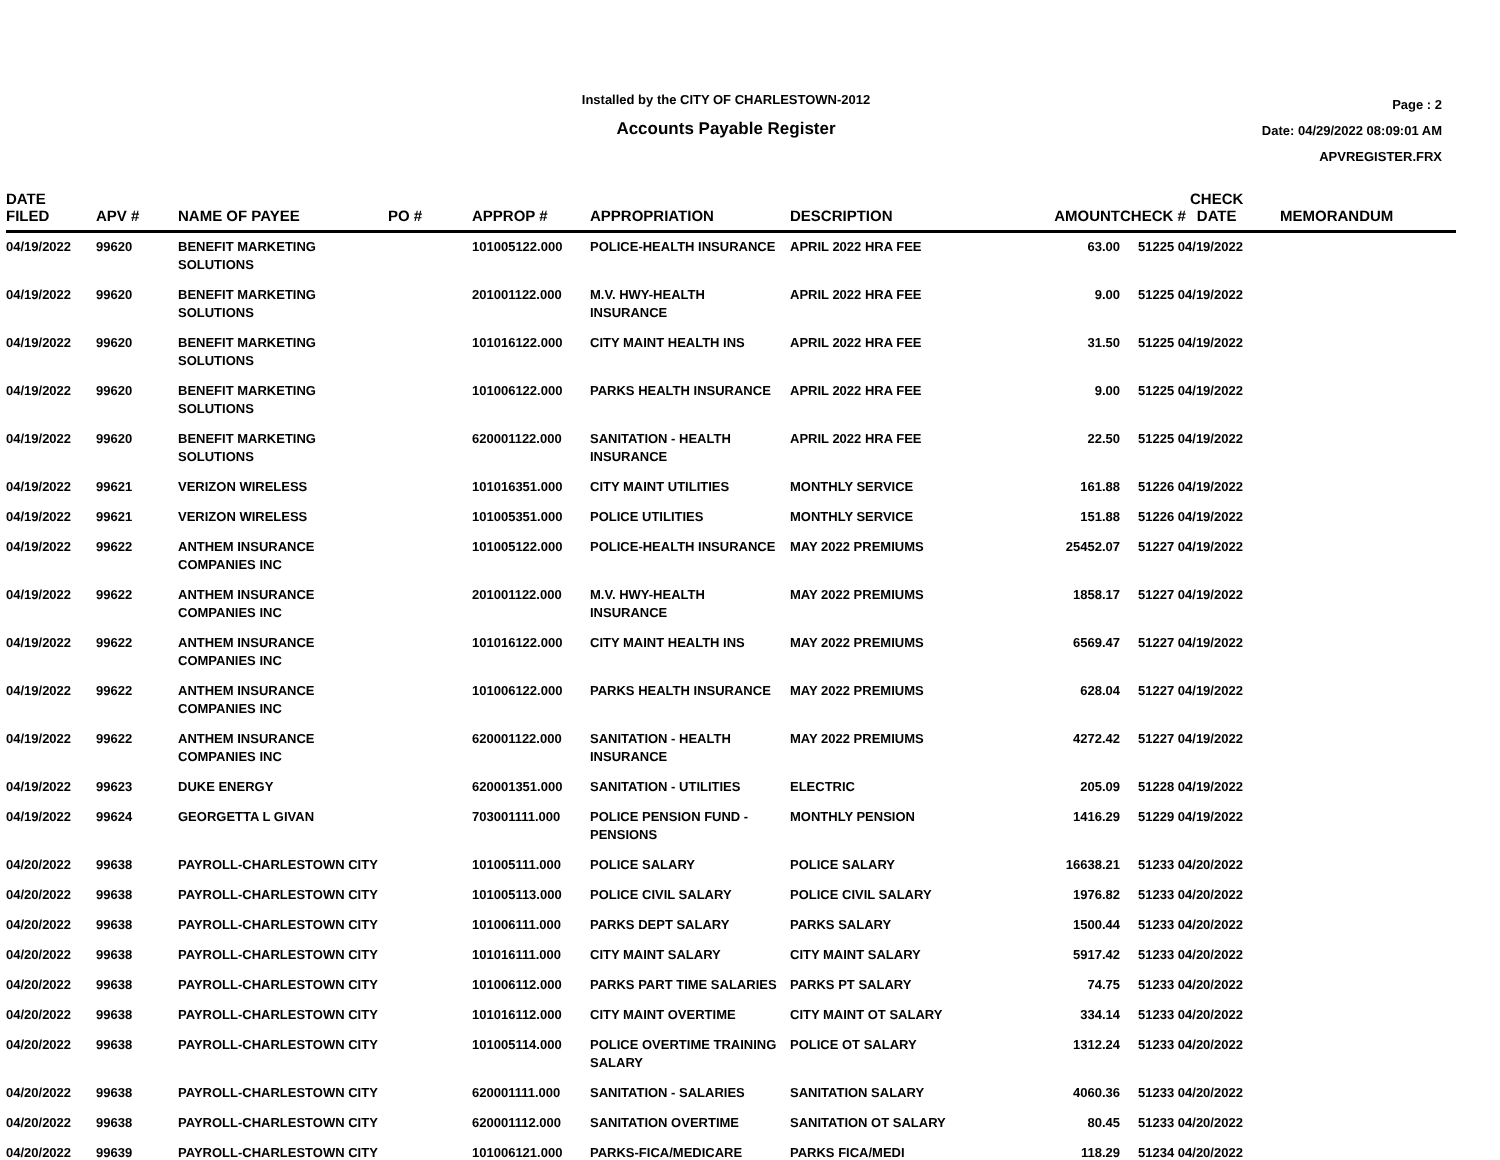Installed by the CITY OF CHARLESTOWN-2012
Accounts Payable Register
Page : 2
Date: 04/29/2022 08:09:01 AM
APVREGISTER.FRX
| DATE FILED | APV # | NAME OF PAYEE | PO # | APPROP # | APPROPRIATION | DESCRIPTION | AMOUNT | CHECK # CHECK DATE | MEMORANDUM |
| --- | --- | --- | --- | --- | --- | --- | --- | --- | --- |
| 04/19/2022 | 99620 | BENEFIT MARKETING SOLUTIONS | | 101005122.000 | POLICE-HEALTH INSURANCE | APRIL 2022 HRA FEE | 63.00 | 51225 04/19/2022 | |
| 04/19/2022 | 99620 | BENEFIT MARKETING SOLUTIONS | | 201001122.000 | M.V. HWY-HEALTH INSURANCE | APRIL 2022 HRA FEE | 9.00 | 51225 04/19/2022 | |
| 04/19/2022 | 99620 | BENEFIT MARKETING SOLUTIONS | | 101016122.000 | CITY MAINT HEALTH INS | APRIL 2022 HRA FEE | 31.50 | 51225 04/19/2022 | |
| 04/19/2022 | 99620 | BENEFIT MARKETING SOLUTIONS | | 101006122.000 | PARKS HEALTH INSURANCE | APRIL 2022 HRA FEE | 9.00 | 51225 04/19/2022 | |
| 04/19/2022 | 99620 | BENEFIT MARKETING SOLUTIONS | | 620001122.000 | SANITATION - HEALTH INSURANCE | APRIL 2022 HRA FEE | 22.50 | 51225 04/19/2022 | |
| 04/19/2022 | 99621 | VERIZON WIRELESS | | 101016351.000 | CITY MAINT UTILITIES | MONTHLY SERVICE | 161.88 | 51226 04/19/2022 | |
| 04/19/2022 | 99621 | VERIZON WIRELESS | | 101005351.000 | POLICE UTILITIES | MONTHLY SERVICE | 151.88 | 51226 04/19/2022 | |
| 04/19/2022 | 99622 | ANTHEM INSURANCE COMPANIES INC | | 101005122.000 | POLICE-HEALTH INSURANCE | MAY 2022 PREMIUMS | 25452.07 | 51227 04/19/2022 | |
| 04/19/2022 | 99622 | ANTHEM INSURANCE COMPANIES INC | | 201001122.000 | M.V. HWY-HEALTH INSURANCE | MAY 2022 PREMIUMS | 1858.17 | 51227 04/19/2022 | |
| 04/19/2022 | 99622 | ANTHEM INSURANCE COMPANIES INC | | 101016122.000 | CITY MAINT HEALTH INS | MAY 2022 PREMIUMS | 6569.47 | 51227 04/19/2022 | |
| 04/19/2022 | 99622 | ANTHEM INSURANCE COMPANIES INC | | 101006122.000 | PARKS HEALTH INSURANCE | MAY 2022 PREMIUMS | 628.04 | 51227 04/19/2022 | |
| 04/19/2022 | 99622 | ANTHEM INSURANCE COMPANIES INC | | 620001122.000 | SANITATION - HEALTH INSURANCE | MAY 2022 PREMIUMS | 4272.42 | 51227 04/19/2022 | |
| 04/19/2022 | 99623 | DUKE ENERGY | | 620001351.000 | SANITATION - UTILITIES | ELECTRIC | 205.09 | 51228 04/19/2022 | |
| 04/19/2022 | 99624 | GEORGETTA L GIVAN | | 703001111.000 | POLICE PENSION FUND - PENSIONS | MONTHLY PENSION | 1416.29 | 51229 04/19/2022 | |
| 04/20/2022 | 99638 | PAYROLL-CHARLESTOWN CITY | | 101005111.000 | POLICE SALARY | POLICE SALARY | 16638.21 | 51233 04/20/2022 | |
| 04/20/2022 | 99638 | PAYROLL-CHARLESTOWN CITY | | 101005113.000 | POLICE CIVIL SALARY | POLICE CIVIL SALARY | 1976.82 | 51233 04/20/2022 | |
| 04/20/2022 | 99638 | PAYROLL-CHARLESTOWN CITY | | 101006111.000 | PARKS DEPT SALARY | PARKS SALARY | 1500.44 | 51233 04/20/2022 | |
| 04/20/2022 | 99638 | PAYROLL-CHARLESTOWN CITY | | 101016111.000 | CITY MAINT SALARY | CITY MAINT SALARY | 5917.42 | 51233 04/20/2022 | |
| 04/20/2022 | 99638 | PAYROLL-CHARLESTOWN CITY | | 101006112.000 | PARKS PART TIME SALARIES | PARKS PT SALARY | 74.75 | 51233 04/20/2022 | |
| 04/20/2022 | 99638 | PAYROLL-CHARLESTOWN CITY | | 101016112.000 | CITY MAINT OVERTIME | CITY MAINT OT SALARY | 334.14 | 51233 04/20/2022 | |
| 04/20/2022 | 99638 | PAYROLL-CHARLESTOWN CITY | | 101005114.000 | POLICE OVERTIME TRAINING SALARY | POLICE OT SALARY | 1312.24 | 51233 04/20/2022 | |
| 04/20/2022 | 99638 | PAYROLL-CHARLESTOWN CITY | | 620001111.000 | SANITATION - SALARIES | SANITATION SALARY | 4060.36 | 51233 04/20/2022 | |
| 04/20/2022 | 99638 | PAYROLL-CHARLESTOWN CITY | | 620001112.000 | SANITATION OVERTIME | SANITATION OT SALARY | 80.45 | 51233 04/20/2022 | |
| 04/20/2022 | 99639 | PAYROLL-CHARLESTOWN CITY | | 101006121.000 | PARKS-FICA/MEDICARE | PARKS FICA/MEDI | 118.29 | 51234 04/20/2022 | |